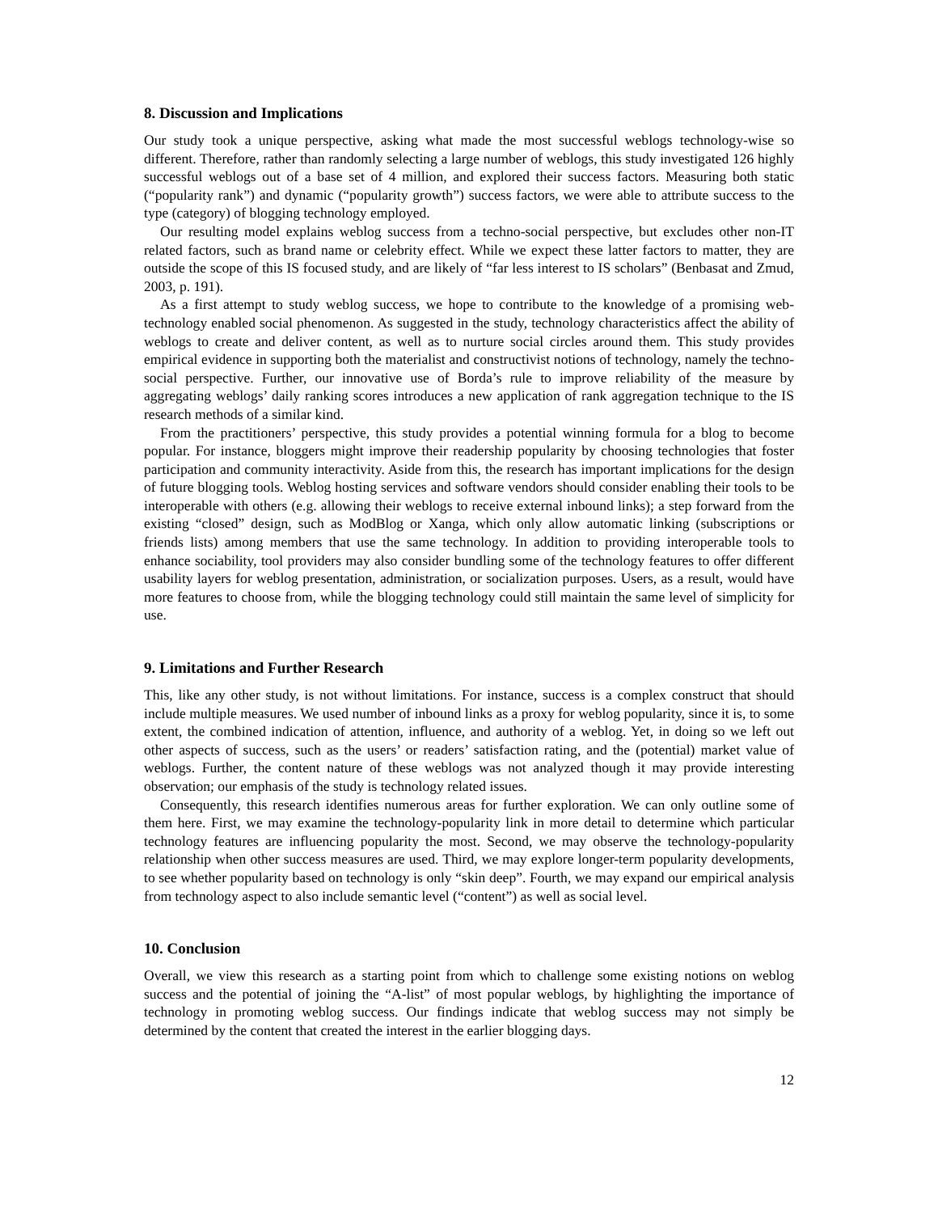8. Discussion and Implications
Our study took a unique perspective, asking what made the most successful weblogs technology-wise so different. Therefore, rather than randomly selecting a large number of weblogs, this study investigated 126 highly successful weblogs out of a base set of 4 million, and explored their success factors. Measuring both static (“popularity rank”) and dynamic (“popularity growth”) success factors, we were able to attribute success to the type (category) of blogging technology employed.
Our resulting model explains weblog success from a techno-social perspective, but excludes other non-IT related factors, such as brand name or celebrity effect. While we expect these latter factors to matter, they are outside the scope of this IS focused study, and are likely of “far less interest to IS scholars” (Benbasat and Zmud, 2003, p. 191).
As a first attempt to study weblog success, we hope to contribute to the knowledge of a promising web-technology enabled social phenomenon. As suggested in the study, technology characteristics affect the ability of weblogs to create and deliver content, as well as to nurture social circles around them. This study provides empirical evidence in supporting both the materialist and constructivist notions of technology, namely the techno-social perspective. Further, our innovative use of Borda’s rule to improve reliability of the measure by aggregating weblogs’ daily ranking scores introduces a new application of rank aggregation technique to the IS research methods of a similar kind.
From the practitioners’ perspective, this study provides a potential winning formula for a blog to become popular. For instance, bloggers might improve their readership popularity by choosing technologies that foster participation and community interactivity. Aside from this, the research has important implications for the design of future blogging tools. Weblog hosting services and software vendors should consider enabling their tools to be interoperable with others (e.g. allowing their weblogs to receive external inbound links); a step forward from the existing “closed” design, such as ModBlog or Xanga, which only allow automatic linking (subscriptions or friends lists) among members that use the same technology. In addition to providing interoperable tools to enhance sociability, tool providers may also consider bundling some of the technology features to offer different usability layers for weblog presentation, administration, or socialization purposes. Users, as a result, would have more features to choose from, while the blogging technology could still maintain the same level of simplicity for use.
9. Limitations and Further Research
This, like any other study, is not without limitations. For instance, success is a complex construct that should include multiple measures. We used number of inbound links as a proxy for weblog popularity, since it is, to some extent, the combined indication of attention, influence, and authority of a weblog. Yet, in doing so we left out other aspects of success, such as the users’ or readers’ satisfaction rating, and the (potential) market value of weblogs. Further, the content nature of these weblogs was not analyzed though it may provide interesting observation; our emphasis of the study is technology related issues.
Consequently, this research identifies numerous areas for further exploration. We can only outline some of them here. First, we may examine the technology-popularity link in more detail to determine which particular technology features are influencing popularity the most. Second, we may observe the technology-popularity relationship when other success measures are used. Third, we may explore longer-term popularity developments, to see whether popularity based on technology is only “skin deep”. Fourth, we may expand our empirical analysis from technology aspect to also include semantic level (“content”) as well as social level.
10. Conclusion
Overall, we view this research as a starting point from which to challenge some existing notions on weblog success and the potential of joining the “A-list” of most popular weblogs, by highlighting the importance of technology in promoting weblog success. Our findings indicate that weblog success may not simply be determined by the content that created the interest in the earlier blogging days.
12